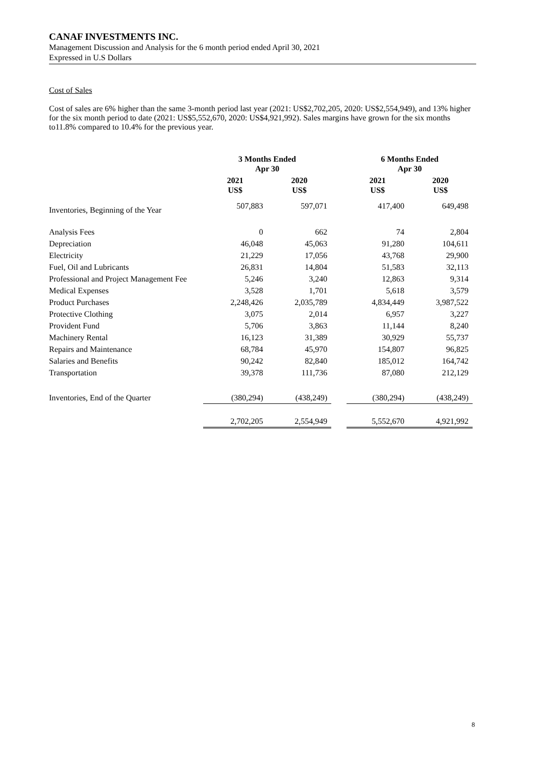CANAF INVESTMENTS INC.
Management Discussion and Analysis for the 6 month period ended April 30, 2021
Expressed in U.S Dollars
Cost of Sales
Cost of sales are 6% higher than the same 3-month period last year (2021: US$2,702,205, 2020: US$2,554,949), and 13% higher for the six month period to date (2021: US$5,552,670, 2020: US$4,921,992). Sales margins have grown for the six months to11.8% compared to 10.4% for the previous year.
| | 3 Months Ended Apr 30 | | | 6 Months Ended Apr 30 | |
| --- | --- | --- | --- | --- | --- |
| | 2021 US$ | 2020 US$ | | 2021 US$ | 2020 US$ |
| Inventories, Beginning of the Year | 507,883 | 597,071 | | 417,400 | 649,498 |
| Analysis Fees | 0 | 662 | | 74 | 2,804 |
| Depreciation | 46,048 | 45,063 | | 91,280 | 104,611 |
| Electricity | 21,229 | 17,056 | | 43,768 | 29,900 |
| Fuel, Oil and Lubricants | 26,831 | 14,804 | | 51,583 | 32,113 |
| Professional and Project Management Fee | 5,246 | 3,240 | | 12,863 | 9,314 |
| Medical Expenses | 3,528 | 1,701 | | 5,618 | 3,579 |
| Product Purchases | 2,248,426 | 2,035,789 | | 4,834,449 | 3,987,522 |
| Protective Clothing | 3,075 | 2,014 | | 6,957 | 3,227 |
| Provident Fund | 5,706 | 3,863 | | 11,144 | 8,240 |
| Machinery Rental | 16,123 | 31,389 | | 30,929 | 55,737 |
| Repairs and Maintenance | 68,784 | 45,970 | | 154,807 | 96,825 |
| Salaries and Benefits | 90,242 | 82,840 | | 185,012 | 164,742 |
| Transportation | 39,378 | 111,736 | | 87,080 | 212,129 |
| Inventories, End of the Quarter | (380,294) | (438,249) | | (380,294) | (438,249) |
| | 2,702,205 | 2,554,949 | | 5,552,670 | 4,921,992 |
8